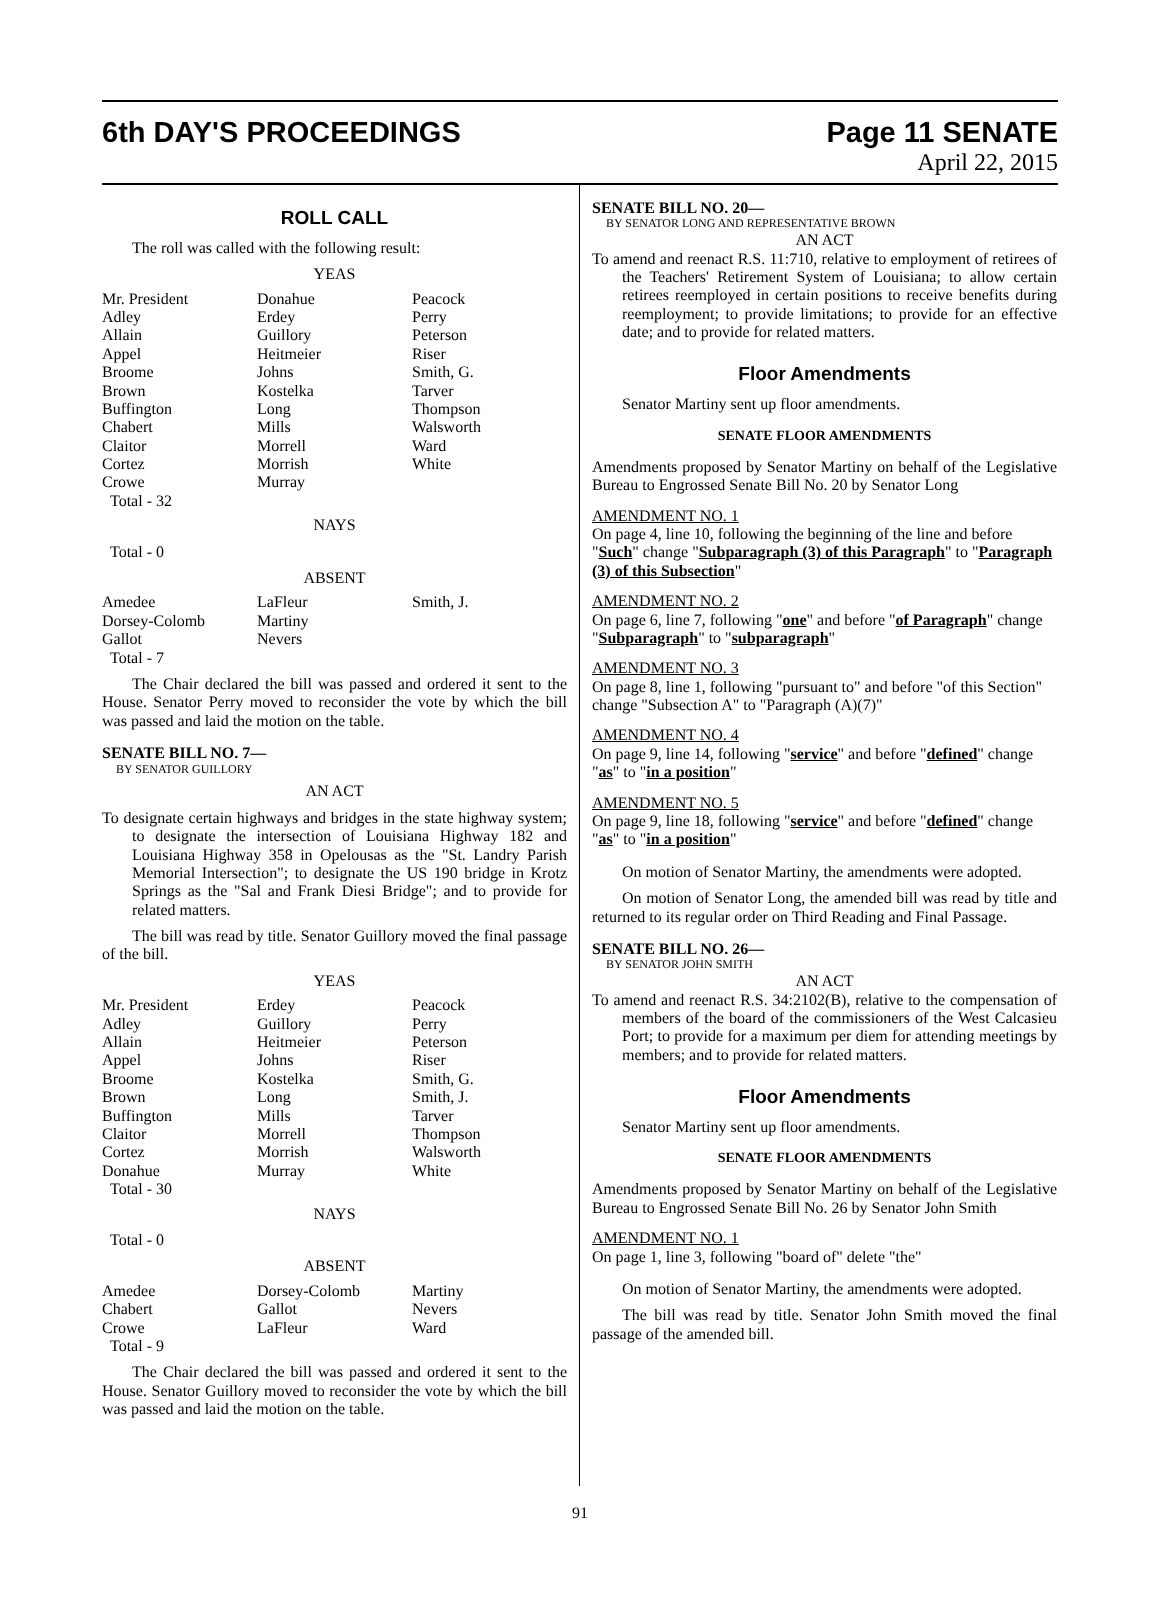6th DAY'S PROCEEDINGS Page 11 SENATE
April 22, 2015
ROLL CALL
The roll was called with the following result:
YEAS
| Mr. President | Donahue | Peacock |
| Adley | Erdey | Perry |
| Allain | Guillory | Peterson |
| Appel | Heitmeier | Riser |
| Broome | Johns | Smith, G. |
| Brown | Kostelka | Tarver |
| Buffington | Long | Thompson |
| Chabert | Mills | Walsworth |
| Claitor | Morrell | Ward |
| Cortez | Morrish | White |
| Crowe | Murray | |
| Total - 32 | | |
NAYS
Total - 0
ABSENT
| Amedee | LaFleur | Smith, J. |
| Dorsey-Colomb | Martiny | |
| Gallot | Nevers | |
| Total - 7 | | |
The Chair declared the bill was passed and ordered it sent to the House. Senator Perry moved to reconsider the vote by which the bill was passed and laid the motion on the table.
SENATE BILL NO. 7—
BY SENATOR GUILLORY
AN ACT
To designate certain highways and bridges in the state highway system; to designate the intersection of Louisiana Highway 182 and Louisiana Highway 358 in Opelousas as the "St. Landry Parish Memorial Intersection"; to designate the US 190 bridge in Krotz Springs as the "Sal and Frank Diesi Bridge"; and to provide for related matters.
The bill was read by title. Senator Guillory moved the final passage of the bill.
YEAS
| Mr. President | Erdey | Peacock |
| Adley | Guillory | Perry |
| Allain | Heitmeier | Peterson |
| Appel | Johns | Riser |
| Broome | Kostelka | Smith, G. |
| Brown | Long | Smith, J. |
| Buffington | Mills | Tarver |
| Claitor | Morrell | Thompson |
| Cortez | Morrish | Walsworth |
| Donahue | Murray | White |
| Total - 30 | | |
NAYS
Total - 0
ABSENT
| Amedee | Dorsey-Colomb | Martiny |
| Chabert | Gallot | Nevers |
| Crowe | LaFleur | Ward |
| Total - 9 | | |
The Chair declared the bill was passed and ordered it sent to the House. Senator Guillory moved to reconsider the vote by which the bill was passed and laid the motion on the table.
SENATE BILL NO. 20—
BY SENATOR LONG AND REPRESENTATIVE BROWN
AN ACT
To amend and reenact R.S. 11:710, relative to employment of retirees of the Teachers' Retirement System of Louisiana; to allow certain retirees reemployed in certain positions to receive benefits during reemployment; to provide limitations; to provide for an effective date; and to provide for related matters.
Floor Amendments
Senator Martiny sent up floor amendments.
SENATE FLOOR AMENDMENTS
Amendments proposed by Senator Martiny on behalf of the Legislative Bureau to Engrossed Senate Bill No. 20 by Senator Long
AMENDMENT NO. 1
On page 4, line 10, following the beginning of the line and before "Such" change "Subparagraph (3) of this Paragraph" to "Paragraph (3) of this Subsection"
AMENDMENT NO. 2
On page 6, line 7, following "one" and before "of Paragraph" change "Subparagraph" to "subparagraph"
AMENDMENT NO. 3
On page 8, line 1, following "pursuant to" and before "of this Section" change "Subsection A" to "Paragraph (A)(7)"
AMENDMENT NO. 4
On page 9, line 14, following "service" and before "defined" change "as" to "in a position"
AMENDMENT NO. 5
On page 9, line 18, following "service" and before "defined" change "as" to "in a position"
On motion of Senator Martiny, the amendments were adopted.
On motion of Senator Long, the amended bill was read by title and returned to its regular order on Third Reading and Final Passage.
SENATE BILL NO. 26—
BY SENATOR JOHN SMITH
AN ACT
To amend and reenact R.S. 34:2102(B), relative to the compensation of members of the board of the commissioners of the West Calcasieu Port; to provide for a maximum per diem for attending meetings by members; and to provide for related matters.
Floor Amendments
Senator Martiny sent up floor amendments.
SENATE FLOOR AMENDMENTS
Amendments proposed by Senator Martiny on behalf of the Legislative Bureau to Engrossed Senate Bill No. 26 by Senator John Smith
AMENDMENT NO. 1
On page 1, line 3, following "board of" delete "the"
On motion of Senator Martiny, the amendments were adopted.
The bill was read by title. Senator John Smith moved the final passage of the amended bill.
91